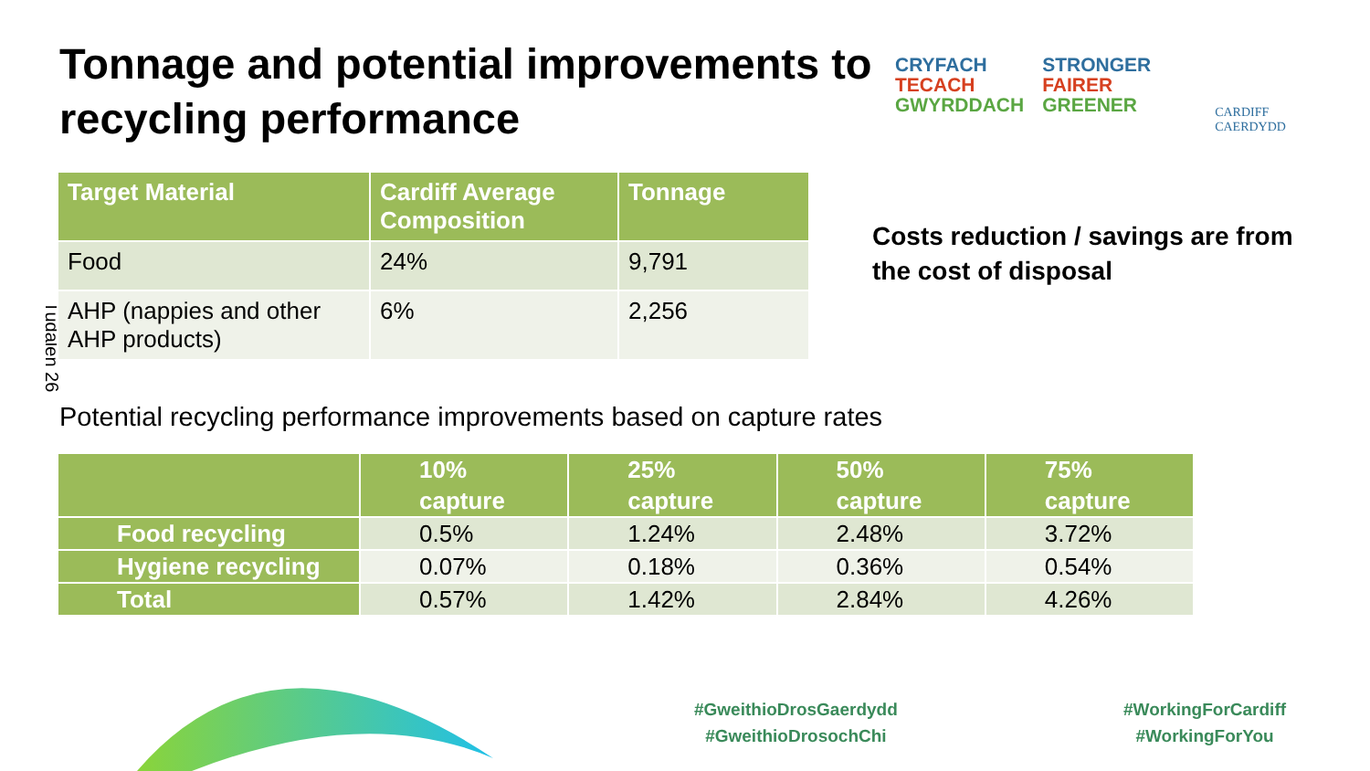Tonnage and potential improvements to recycling performance
CRYFACH
TECACH
GWYRDDACH
STRONGER
FAIRER
GREENER
CARDIFF
CAERDYDD
Tudalen 26
| Target Material | Cardiff Average Composition | Tonnage |
| --- | --- | --- |
| Food | 24% | 9,791 |
| AHP (nappies and other AHP products) | 6% | 2,256 |
Costs reduction / savings are from the cost of disposal
Potential recycling performance improvements based on capture rates
| | 10% capture | 25% capture | 50% capture | 75% capture |
| --- | --- | --- | --- | --- |
| Food recycling | 0.5% | 1.24% | 2.48% | 3.72% |
| Hygiene recycling | 0.07% | 0.18% | 0.36% | 0.54% |
| Total | 0.57% | 1.42% | 2.84% | 4.26% |
#GweithioDrosGaerdydd
#GweithioDrosochChi
#WorkingForCardiff
#WorkingForYou